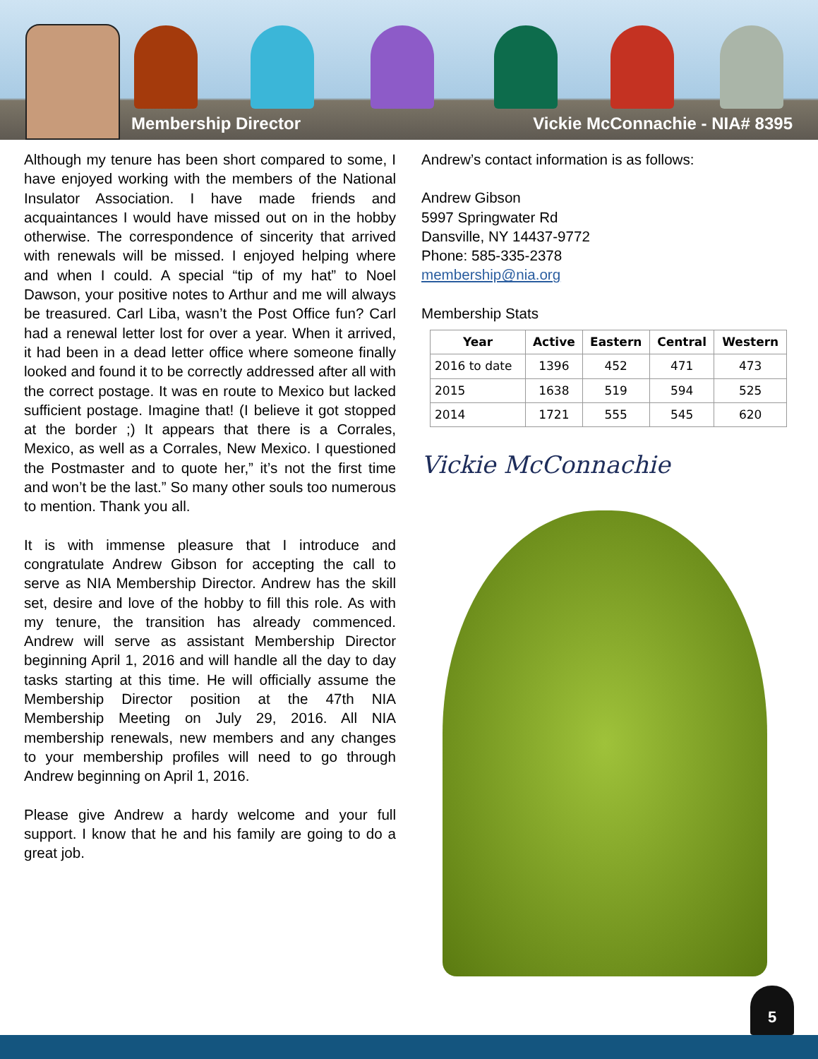Membership Director Vickie McConnachie - NIA# 8395
Although my tenure has been short compared to some, I have enjoyed working with the members of the National Insulator Association. I have made friends and acquaintances I would have missed out on in the hobby otherwise. The correspondence of sincerity that arrived with renewals will be missed. I enjoyed helping where and when I could. A special “tip of my hat” to Noel Dawson, your positive notes to Arthur and me will always be treasured. Carl Liba, wasn’t the Post Office fun? Carl had a renewal letter lost for over a year. When it arrived, it had been in a dead letter office where someone finally looked and found it to be correctly addressed after all with the correct postage. It was en route to Mexico but lacked sufficient postage. Imagine that! (I believe it got stopped at the border ;) It appears that there is a Corrales, Mexico, as well as a Corrales, New Mexico. I questioned the Postmaster and to quote her,” it’s not the first time and won’t be the last.” So many other souls too numerous to mention. Thank you all.
It is with immense pleasure that I introduce and congratulate Andrew Gibson for accepting the call to serve as NIA Membership Director. Andrew has the skill set, desire and love of the hobby to fill this role. As with my tenure, the transition has already commenced. Andrew will serve as assistant Membership Director beginning April 1, 2016 and will handle all the day to day tasks starting at this time. He will officially assume the Membership Director position at the 47th NIA Membership Meeting on July 29, 2016. All NIA membership renewals, new members and any changes to your membership profiles will need to go through Andrew beginning on April 1, 2016.
Please give Andrew a hardy welcome and your full support. I know that he and his family are going to do a great job.
Andrew’s contact information is as follows:
Andrew Gibson
5997 Springwater Rd
Dansville, NY 14437-9772
Phone: 585-335-2378
membership@nia.org
Membership Stats
| Year | Active | Eastern | Central | Western |
| --- | --- | --- | --- | --- |
| 2016 to date | 1396 | 452 | 471 | 473 |
| 2015 | 1638 | 519 | 594 | 525 |
| 2014 | 1721 | 555 | 545 | 620 |
Vickie McConnachie
5